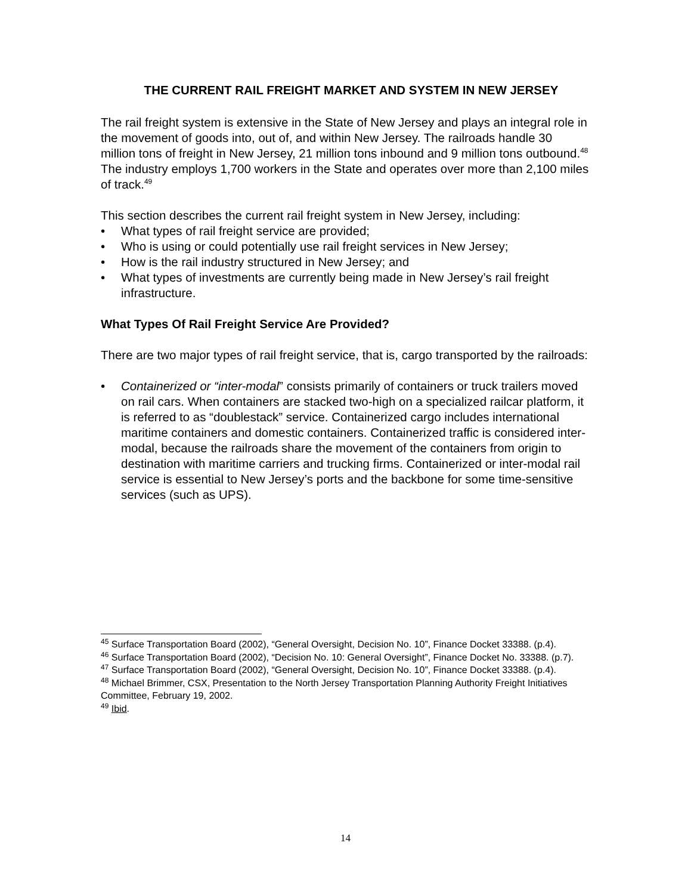THE CURRENT RAIL FREIGHT MARKET AND SYSTEM IN NEW JERSEY
The rail freight system is extensive in the State of New Jersey and plays an integral role in the movement of goods into, out of, and within New Jersey. The railroads handle 30 million tons of freight in New Jersey, 21 million tons inbound and 9 million tons outbound.<sup>48</sup> The industry employs 1,700 workers in the State and operates over more than 2,100 miles of track.<sup>49</sup>
This section describes the current rail freight system in New Jersey, including:
• What types of rail freight service are provided;
• Who is using or could potentially use rail freight services in New Jersey;
• How is the rail industry structured in New Jersey; and
• What types of investments are currently being made in New Jersey’s rail freight infrastructure.
What Types Of Rail Freight Service Are Provided?
There are two major types of rail freight service, that is, cargo transported by the railroads:
• Containerized or “inter-modal” consists primarily of containers or truck trailers moved on rail cars. When containers are stacked two-high on a specialized railcar platform, it is referred to as “doublestack” service. Containerized cargo includes international maritime containers and domestic containers. Containerized traffic is considered inter-modal, because the railroads share the movement of the containers from origin to destination with maritime carriers and trucking firms. Containerized or inter-modal rail service is essential to New Jersey’s ports and the backbone for some time-sensitive services (such as UPS).
<sup>45</sup> Surface Transportation Board (2002), “General Oversight, Decision No. 10”, Finance Docket 33388. (p.4).
<sup>46</sup> Surface Transportation Board (2002), “Decision No. 10: General Oversight”, Finance Docket No. 33388. (p.7).
<sup>47</sup> Surface Transportation Board (2002), “General Oversight, Decision No. 10”, Finance Docket 33388. (p.4).
<sup>48</sup> Michael Brimmer, CSX, Presentation to the North Jersey Transportation Planning Authority Freight Initiatives Committee, February 19, 2002.
<sup>49</sup> Ibid.
14